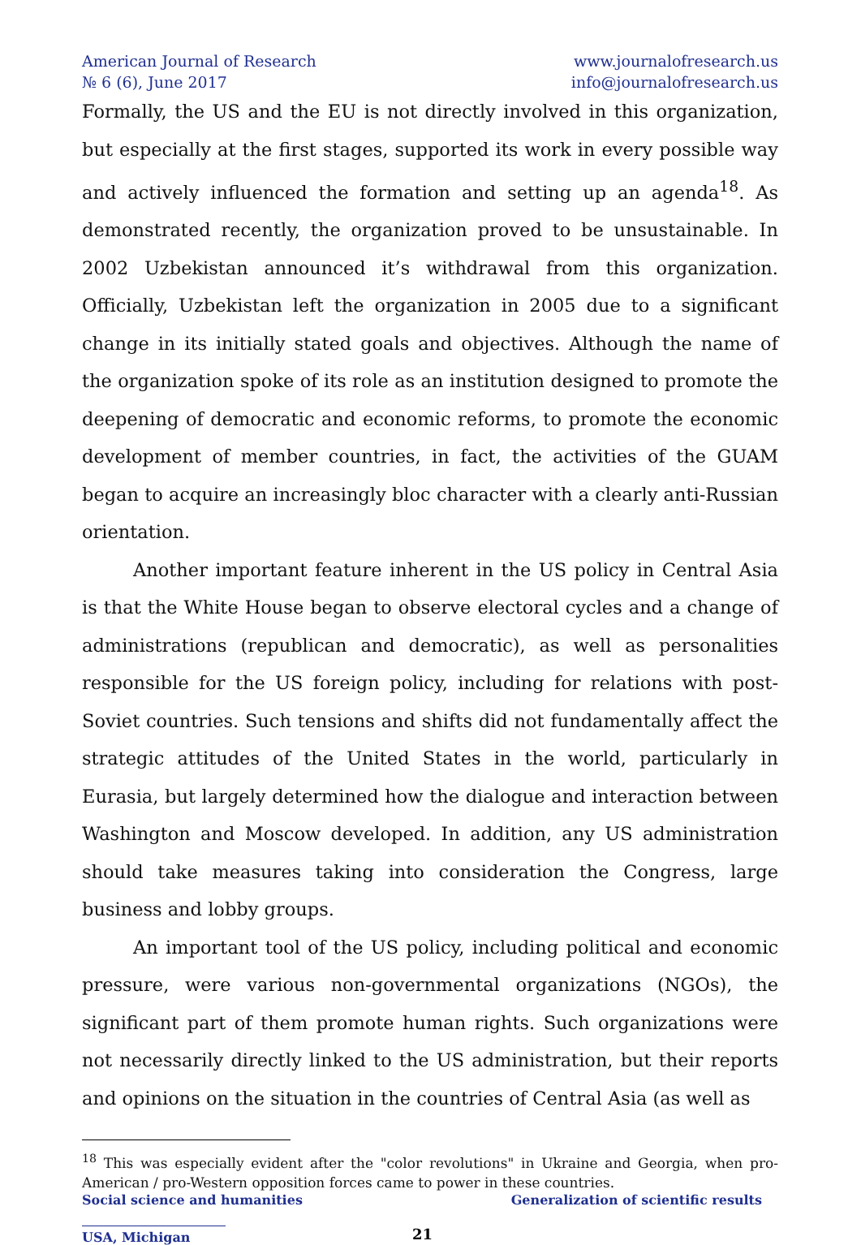American Journal of Research
№ 6 (6), June 2017
www.journalofresearch.us
info@journalofresearch.us
Formally, the US and the EU is not directly involved in this organization, but especially at the first stages, supported its work in every possible way and actively influenced the formation and setting up an agenda<sup>18</sup>. As demonstrated recently, the organization proved to be unsustainable. In 2002 Uzbekistan announced it’s withdrawal from this organization. Officially, Uzbekistan left the organization in 2005 due to a significant change in its initially stated goals and objectives. Although the name of the organization spoke of its role as an institution designed to promote the deepening of democratic and economic reforms, to promote the economic development of member countries, in fact, the activities of the GUAM began to acquire an increasingly bloc character with a clearly anti-Russian orientation.
Another important feature inherent in the US policy in Central Asia is that the White House began to observe electoral cycles and a change of administrations (republican and democratic), as well as personalities responsible for the US foreign policy, including for relations with post-Soviet countries. Such tensions and shifts did not fundamentally affect the strategic attitudes of the United States in the world, particularly in Eurasia, but largely determined how the dialogue and interaction between Washington and Moscow developed. In addition, any US administration should take measures taking into consideration the Congress, large business and lobby groups.
An important tool of the US policy, including political and economic pressure, were various non-governmental organizations (NGOs), the significant part of them promote human rights. Such organizations were not necessarily directly linked to the US administration, but their reports and opinions on the situation in the countries of Central Asia (as well as
<sup>18</sup> This was especially evident after the "color revolutions" in Ukraine and Georgia, when pro-American / pro-Western opposition forces came to power in these countries.
Social science and humanities Generalization of scientific results
USA, Michigan 21